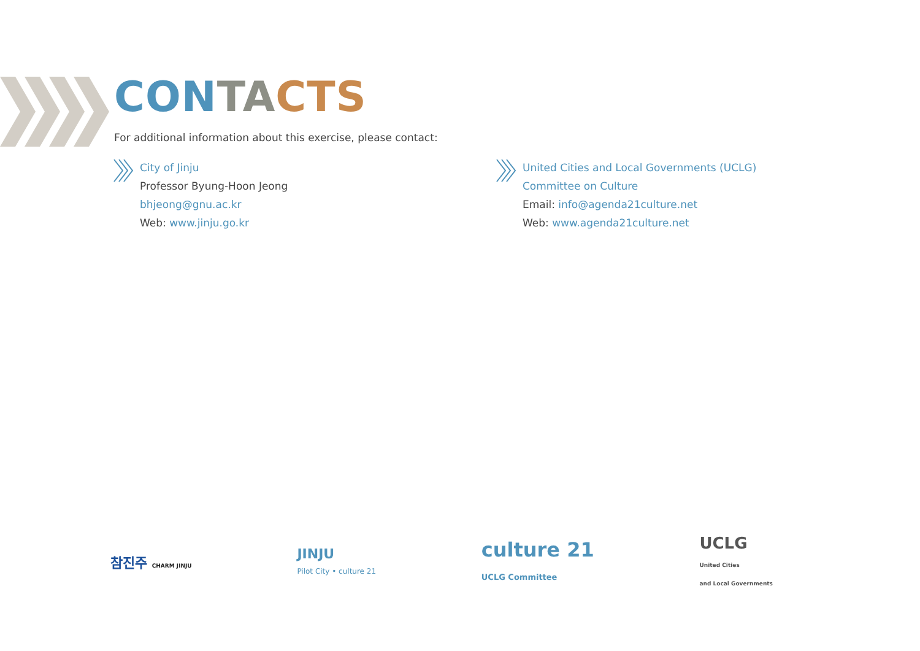CON TA CTS
For additional information about this exercise, please contact:
City of Jinju
Professor Byung-Hoon Jeong
bhjeong@gnu.ac.kr
Web: www.jinju.go.kr
United Cities and Local Governments (UCLG)
Committee on Culture
Email: info@agenda21culture.net
Web: www.agenda21culture.net
참진주 CHARM JINJU
JINJU
Pilot City • culture 21
culture 21
UCLG Committee
UCLG
United Cities
and Local Governments